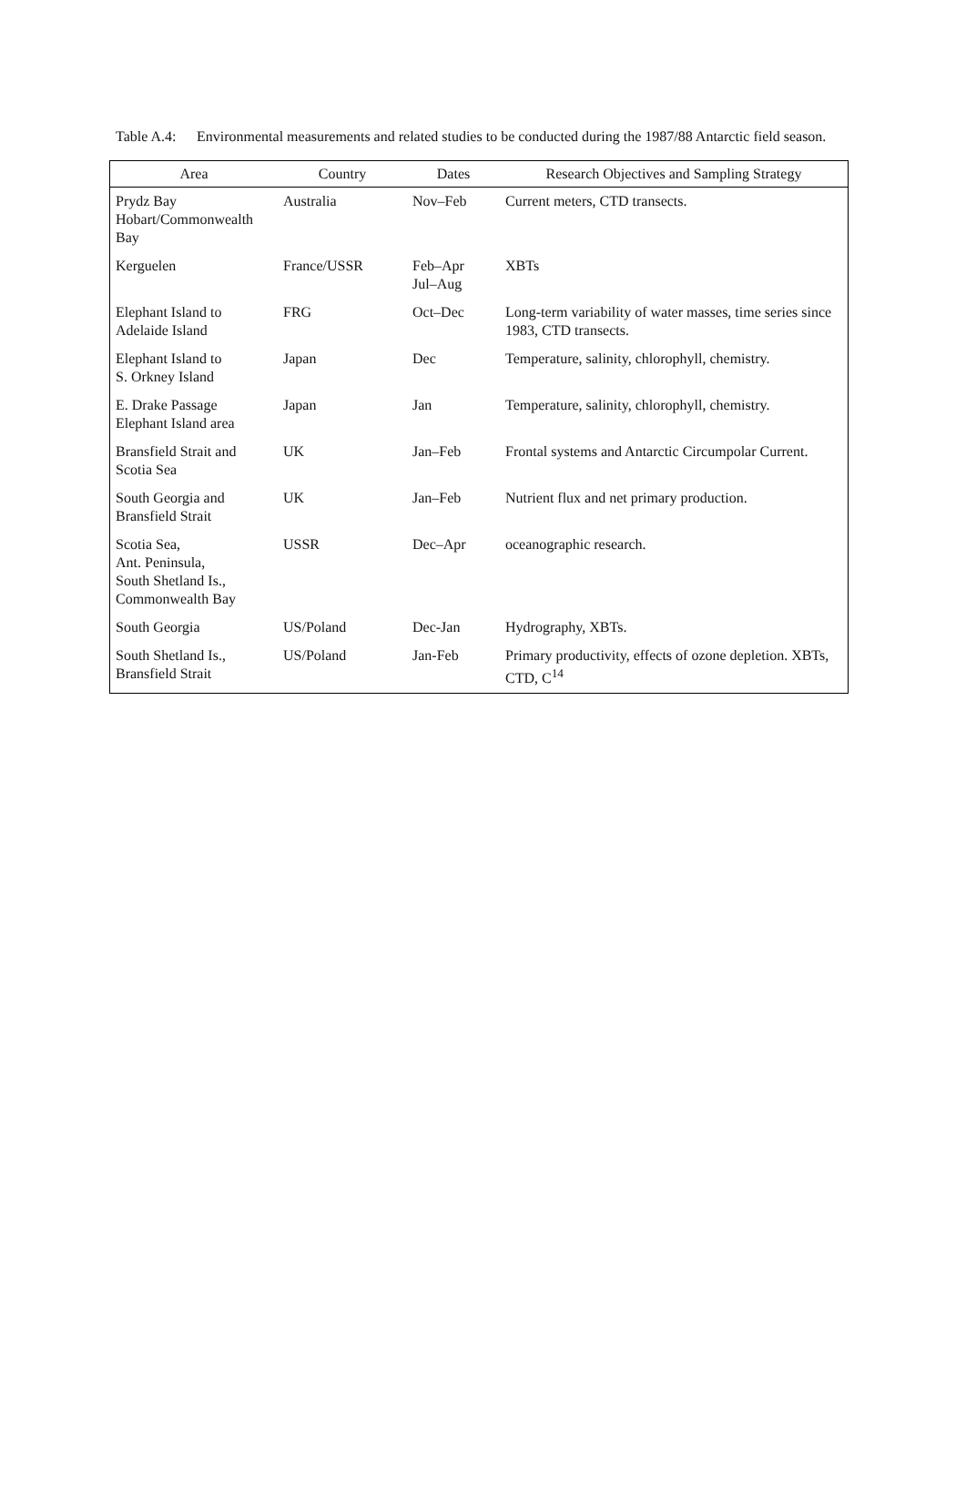Table A.4:
Environmental measurements and related studies to be conducted during the 1987/88 Antarctic field season.
| Area | Country | Dates | Research Objectives and Sampling Strategy |
| --- | --- | --- | --- |
| Prydz Bay Hobart/Commonwealth Bay | Australia | Nov–Feb | Current meters, CTD transects. |
| Kerguelen | France/USSR | Feb–Apr Jul–Aug | XBTs |
| Elephant Island to Adelaide Island | FRG | Oct–Dec | Long-term variability of water masses, time series since 1983, CTD transects. |
| Elephant Island to S. Orkney Island | Japan | Dec | Temperature, salinity, chlorophyll, chemistry. |
| E. Drake Passage Elephant Island area | Japan | Jan | Temperature, salinity, chlorophyll, chemistry. |
| Bransfield Strait and Scotia Sea | UK | Jan–Feb | Frontal systems and Antarctic Circumpolar Current. |
| South Georgia and Bransfield Strait | UK | Jan–Feb | Nutrient flux and net primary production. |
| Scotia Sea, Ant. Peninsula, South Shetland Is., Commonwealth Bay | USSR | Dec–Apr | oceanographic research. |
| South Georgia | US/Poland | Dec-Jan | Hydrography, XBTs. |
| South Shetland Is., Bransfield Strait | US/Poland | Jan-Feb | Primary productivity, effects of ozone depletion. XBTs, CTD, C<sup>14</sup> |